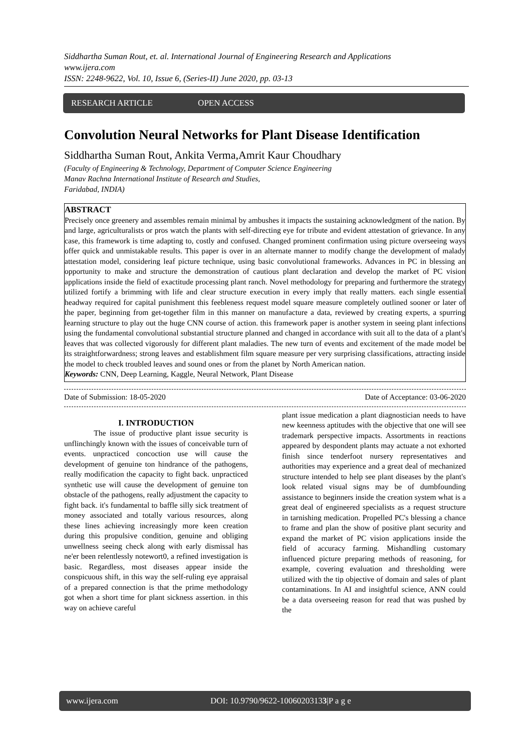Siddhartha Suman Rout, et. al. International Journal of Engineering Research and Applications
www.ijera.com
ISSN: 2248-9622, Vol. 10, Issue 6, (Series-II) June 2020, pp. 03-13
RESEARCH ARTICLE OPEN ACCESS
Convolution Neural Networks for Plant Disease Identification
Siddhartha Suman Rout, Ankita Verma,Amrit Kaur Choudhary
(Faculty of Engineering & Technology, Department of Computer Science Engineering
Manav Rachna International Institute of Research and Studies,
Faridabad, INDIA)
ABSTRACT
Precisely once greenery and assembles remain minimal by ambushes it impacts the sustaining acknowledgment of the nation. By and large, agriculturalists or pros watch the plants with self-directing eye for tribute and evident attestation of grievance. In any case, this framework is time adapting to, costly and confused. Changed prominent confirmation using picture overseeing ways offer quick and unmistakable results. This paper is over in an alternate manner to modify change the development of malady attestation model, considering leaf picture technique, using basic convolutional frameworks. Advances in PC in blessing an opportunity to make and structure the demonstration of cautious plant declaration and develop the market of PC vision applications inside the field of exactitude processing plant ranch. Novel methodology for preparing and furthermore the strategy utilized fortify a brimming with life and clear structure execution in every imply that really matters. each single essential headway required for capital punishment this feebleness request model square measure completely outlined sooner or later of the paper, beginning from get-together film in this manner on manufacture a data, reviewed by creating experts, a spurring learning structure to play out the huge CNN course of action. this framework paper is another system in seeing plant infections using the fundamental convolutional substantial structure planned and changed in accordance with suit all to the data of a plant's leaves that was collected vigorously for different plant maladies. The new turn of events and excitement of the made model be its straightforwardness; strong leaves and establishment film square measure per very surprising classifications, attracting inside the model to check troubled leaves and sound ones or from the planet by North American nation.
Keywords: CNN, Deep Learning, Kaggle, Neural Network, Plant Disease
Date of Submission: 18-05-2020 Date of Acceptance: 03-06-2020
I. INTRODUCTION
The issue of productive plant issue security is unflinchingly known with the issues of conceivable turn of events. unpracticed concoction use will cause the development of genuine ton hindrance of the pathogens, really modification the capacity to fight back. unpracticed synthetic use will cause the development of genuine ton obstacle of the pathogens, really adjustment the capacity to fight back. it's fundamental to baffle silly sick treatment of money associated and totally various resources, along these lines achieving increasingly more keen creation during this propulsive condition, genuine and obliging unwellness seeing check along with early dismissal has ne'er been relentlessly notewort0, a refined investigation is basic. Regardless, most diseases appear inside the conspicuous shift, in this way the self-ruling eye appraisal of a prepared connection is that the prime methodology got when a short time for plant sickness assertion. in this way on achieve careful
plant issue medication a plant diagnostician needs to have new keenness aptitudes with the objective that one will see trademark perspective impacts. Assortments in reactions appeared by despondent plants may actuate a not exhorted finish since tenderfoot nursery representatives and authorities may experience and a great deal of mechanized structure intended to help see plant diseases by the plant's look related visual signs may be of dumbfounding assistance to beginners inside the creation system what is a great deal of engineered specialists as a request structure in tarnishing medication. Propelled PC's blessing a chance to frame and plan the show of positive plant security and expand the market of PC vision applications inside the field of accuracy farming. Mishandling customary influenced picture preparing methods of reasoning, for example, covering evaluation and thresholding were utilized with the tip objective of domain and sales of plant contaminations. In AI and insightful science, ANN could be a data overseeing reason for read that was pushed by the
www.ijera.com DOI: 10.9790/9622-10060203133|P a g e